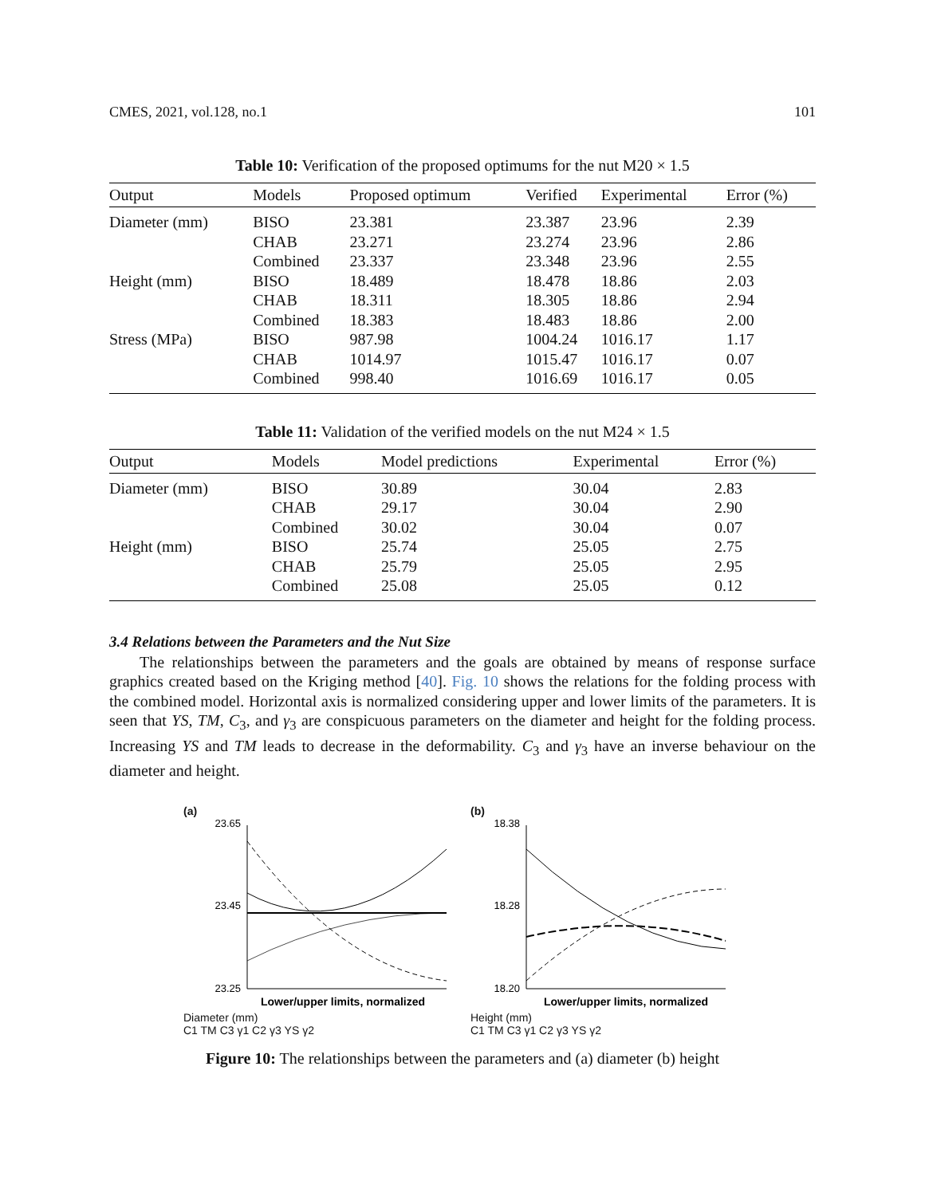CMES, 2021, vol.128, no.1 101
Table 10: Verification of the proposed optimums for the nut M20 × 1.5
| Output | Models | Proposed optimum | Verified | Experimental | Error (%) |
| --- | --- | --- | --- | --- | --- |
| Diameter (mm) | BISO | 23.381 | 23.387 | 23.96 | 2.39 |
| | CHAB | 23.271 | 23.274 | 23.96 | 2.86 |
| | Combined | 23.337 | 23.348 | 23.96 | 2.55 |
| Height (mm) | BISO | 18.489 | 18.478 | 18.86 | 2.03 |
| | CHAB | 18.311 | 18.305 | 18.86 | 2.94 |
| | Combined | 18.383 | 18.483 | 18.86 | 2.00 |
| Stress (MPa) | BISO | 987.98 | 1004.24 | 1016.17 | 1.17 |
| | CHAB | 1014.97 | 1015.47 | 1016.17 | 0.07 |
| | Combined | 998.40 | 1016.69 | 1016.17 | 0.05 |
Table 11: Validation of the verified models on the nut M24 × 1.5
| Output | Models | Model predictions | Experimental | Error (%) |
| --- | --- | --- | --- | --- |
| Diameter (mm) | BISO | 30.89 | 30.04 | 2.83 |
| | CHAB | 29.17 | 30.04 | 2.90 |
| | Combined | 30.02 | 30.04 | 0.07 |
| Height (mm) | BISO | 25.74 | 25.05 | 2.75 |
| | CHAB | 25.79 | 25.05 | 2.95 |
| | Combined | 25.08 | 25.05 | 0.12 |
3.4 Relations between the Parameters and the Nut Size
The relationships between the parameters and the goals are obtained by means of response surface graphics created based on the Kriging method [40]. Fig. 10 shows the relations for the folding process with the combined model. Horizontal axis is normalized considering upper and lower limits of the parameters. It is seen that YS, TM, C<sub>3</sub>, and γ<sub>3</sub> are conspicuous parameters on the diameter and height for the folding process. Increasing YS and TM leads to decrease in the deformability. C<sub>3</sub> and γ<sub>3</sub> have an inverse behaviour on the diameter and height.
(a)
23.65
23.45
23.25
Lower/upper limits, normalized
Diameter (mm)
C1 TM C3 γ1 C2 γ3 YS γ2
(b)
18.38
18.28
18.20
Lower/upper limits, normalized
Height (mm)
C1 TM C3 γ1 C2 γ3 YS γ2
Figure 10: The relationships between the parameters and (a) diameter (b) height